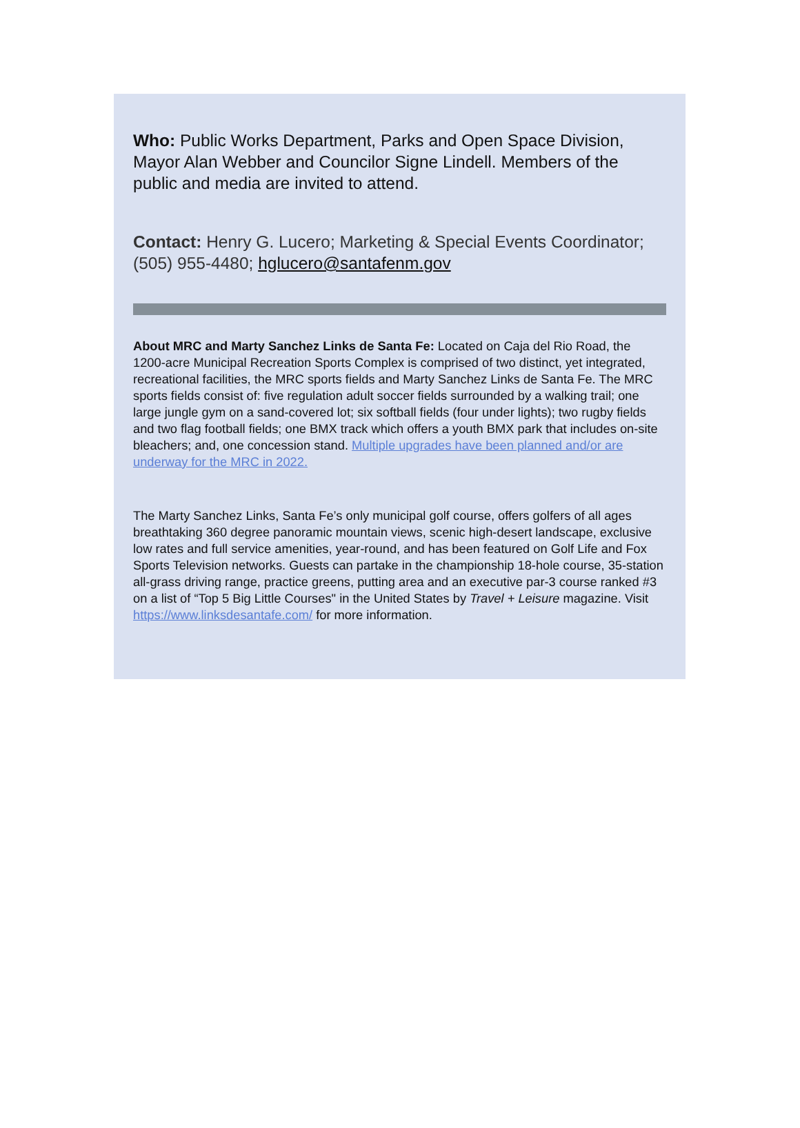Who: Public Works Department, Parks and Open Space Division, Mayor Alan Webber and Councilor Signe Lindell. Members of the public and media are invited to attend.
Contact: Henry G. Lucero; Marketing & Special Events Coordinator; (505) 955-4480; hglucero@santafenm.gov
About MRC and Marty Sanchez Links de Santa Fe: Located on Caja del Rio Road, the 1200-acre Municipal Recreation Sports Complex is comprised of two distinct, yet integrated, recreational facilities, the MRC sports fields and Marty Sanchez Links de Santa Fe. The MRC sports fields consist of: five regulation adult soccer fields surrounded by a walking trail; one large jungle gym on a sand-covered lot; six softball fields (four under lights); two rugby fields and two flag football fields; one BMX track which offers a youth BMX park that includes on-site bleachers; and, one concession stand. Multiple upgrades have been planned and/or are underway for the MRC in 2022.
The Marty Sanchez Links, Santa Fe’s only municipal golf course, offers golfers of all ages breathtaking 360 degree panoramic mountain views, scenic high-desert landscape, exclusive low rates and full service amenities, year-round, and has been featured on Golf Life and Fox Sports Television networks. Guests can partake in the championship 18-hole course, 35-station all-grass driving range, practice greens, putting area and an executive par-3 course ranked #3 on a list of “Top 5 Big Little Courses" in the United States by Travel + Leisure magazine. Visit https://www.linksdesantafe.com/ for more information.